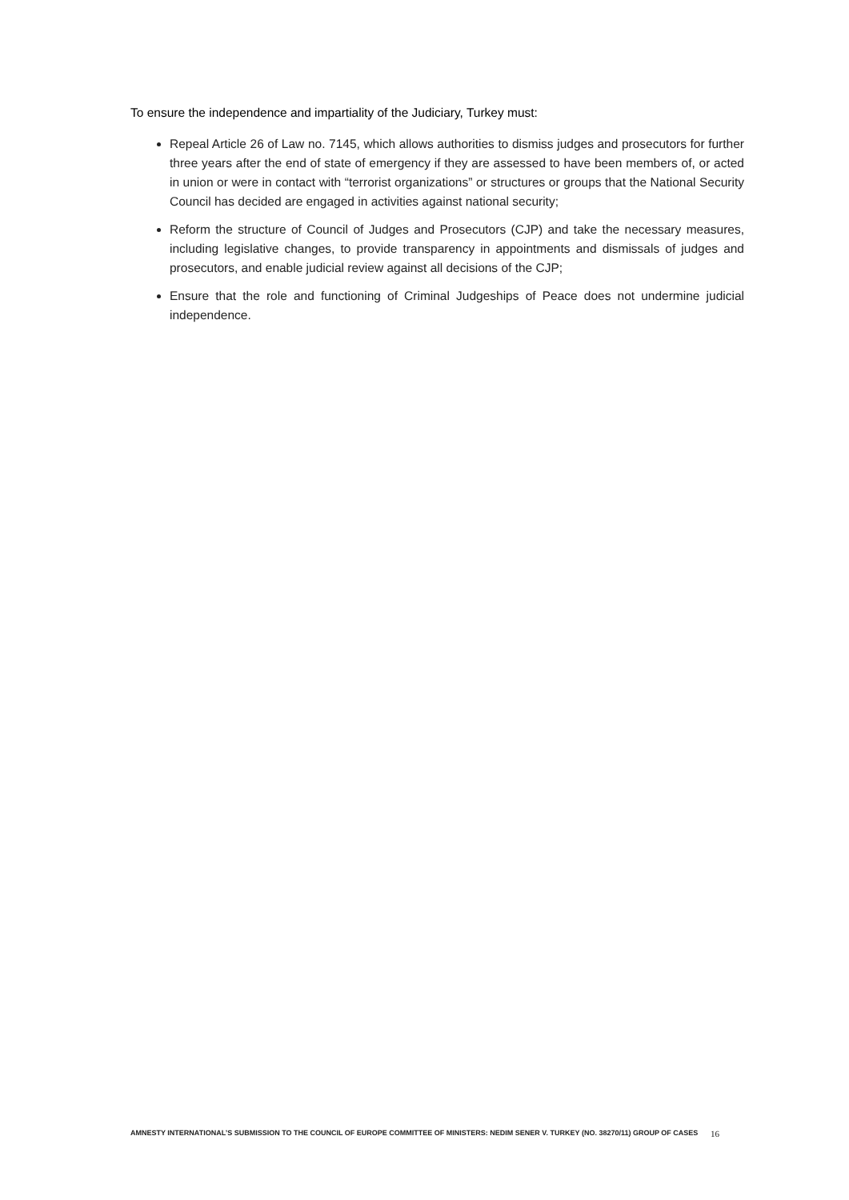To ensure the independence and impartiality of the Judiciary, Turkey must:
Repeal Article 26 of Law no. 7145, which allows authorities to dismiss judges and prosecutors for further three years after the end of state of emergency if they are assessed to have been members of, or acted in union or were in contact with “terrorist organizations” or structures or groups that the National Security Council has decided are engaged in activities against national security;
Reform the structure of Council of Judges and Prosecutors (CJP) and take the necessary measures, including legislative changes, to provide transparency in appointments and dismissals of judges and prosecutors, and enable judicial review against all decisions of the CJP;
Ensure that the role and functioning of Criminal Judgeships of Peace does not undermine judicial independence.
AMNESTY INTERNATIONAL’S SUBMISSION TO THE COUNCIL OF EUROPE COMMITTEE OF MINISTERS: NEDIM SENER V. TURKEY (NO. 38270/11) GROUP OF CASES 16